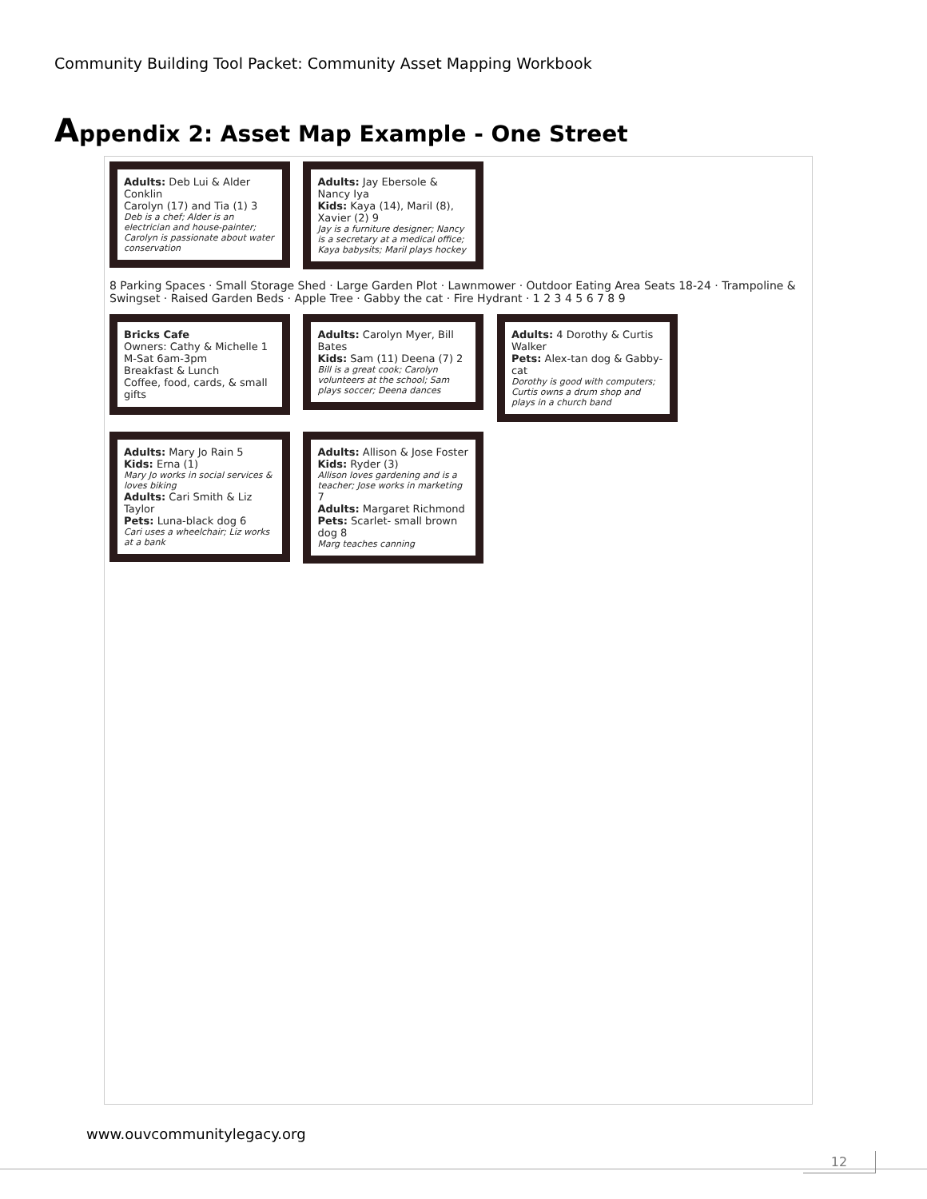Community Building Tool Packet: Community Asset Mapping Workbook
Appendix 2: Asset Map Example - One Street
Adults: Deb Lui & Alder Conklin
Carolyn (17) and Tia (1) 3
Deb is a chef; Alder is an electrician and house-painter; Carolyn is passionate about water conservation
Adults: Jay Ebersole & Nancy Iya
Kids: Kaya (14), Maril (8), Xavier (2) 9
Jay is a furniture designer; Nancy is a secretary at a medical office; Kaya babysits; Maril plays hockey
8 Parking Spaces · Small Storage Shed · Large Garden Plot · Lawnmower · Outdoor Eating Area Seats 18-24 · Trampoline & Swingset · Raised Garden Beds · Apple Tree · Gabby the cat · Fire Hydrant · 1 2 3 4 5 6 7 8 9
Bricks Cafe
Owners: Cathy & Michelle 1
M-Sat 6am-3pm
Breakfast & Lunch
Coffee, food, cards, & small gifts
Adults: Carolyn Myer, Bill Bates
Kids: Sam (11) Deena (7) 2
Bill is a great cook; Carolyn volunteers at the school; Sam plays soccer; Deena dances
Adults: 4 Dorothy & Curtis Walker
Pets: Alex-tan dog & Gabby-cat
Dorothy is good with computers; Curtis owns a drum shop and plays in a church band
Adults: Mary Jo Rain 5
Kids: Erna (1)
Mary Jo works in social services & loves biking
Adults: Cari Smith & Liz Taylor
Pets: Luna-black dog 6
Cari uses a wheelchair; Liz works at a bank
Adults: Allison & Jose Foster
Kids: Ryder (3)
Allison loves gardening and is a teacher; Jose works in marketing
7
Adults: Margaret Richmond
Pets: Scarlet- small brown dog 8
Marg teaches canning
www.ouvcommunitylegacy.org
12